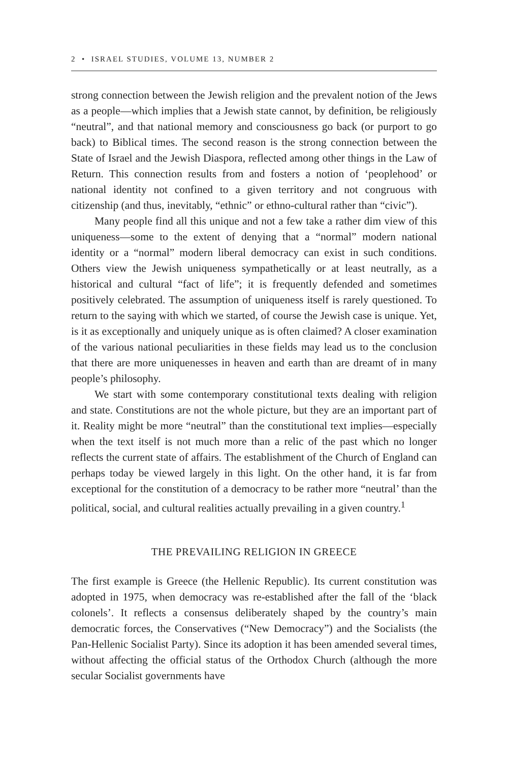2 • ISRAEL STUDIES, VOLUME 13, NUMBER 2
strong connection between the Jewish religion and the prevalent notion of the Jews as a people—which implies that a Jewish state cannot, by definition, be religiously “neutral”, and that national memory and consciousness go back (or purport to go back) to Biblical times. The second reason is the strong connection between the State of Israel and the Jewish Diaspora, reflected among other things in the Law of Return. This connection results from and fosters a notion of ‘peoplehood’ or national identity not confined to a given territory and not congruous with citizenship (and thus, inevitably, “ethnic” or ethno-cultural rather than “civic”).
Many people find all this unique and not a few take a rather dim view of this uniqueness—some to the extent of denying that a “normal” modern national identity or a “normal” modern liberal democracy can exist in such conditions. Others view the Jewish uniqueness sympathetically or at least neutrally, as a historical and cultural “fact of life”; it is frequently defended and sometimes positively celebrated. The assumption of uniqueness itself is rarely questioned. To return to the saying with which we started, of course the Jewish case is unique. Yet, is it as exceptionally and uniquely unique as is often claimed? A closer examination of the various national peculiarities in these fields may lead us to the conclusion that there are more uniquenesses in heaven and earth than are dreamt of in many people’s philosophy.
We start with some contemporary constitutional texts dealing with religion and state. Constitutions are not the whole picture, but they are an important part of it. Reality might be more “neutral” than the constitutional text implies—especially when the text itself is not much more than a relic of the past which no longer reflects the current state of affairs. The establishment of the Church of England can perhaps today be viewed largely in this light. On the other hand, it is far from exceptional for the constitution of a democracy to be rather more “neutral’ than the political, social, and cultural realities actually prevailing in a given country.<sup>1</sup>
THE PREVAILING RELIGION IN GREECE
The first example is Greece (the Hellenic Republic). Its current constitution was adopted in 1975, when democracy was re-established after the fall of the ‘black colonels’. It reflects a consensus deliberately shaped by the country’s main democratic forces, the Conservatives (“New Democracy”) and the Socialists (the Pan-Hellenic Socialist Party). Since its adoption it has been amended several times, without affecting the official status of the Orthodox Church (although the more secular Socialist governments have